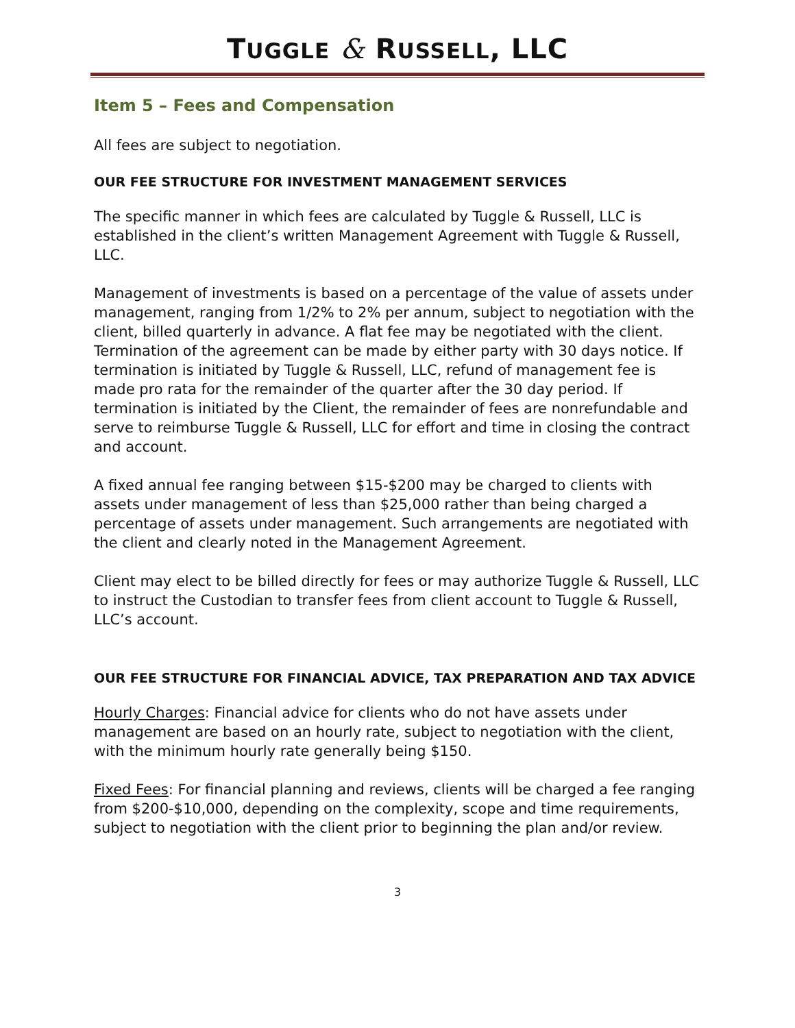TUGGLE & RUSSELL, LLC
Item 5 – Fees and Compensation
All fees are subject to negotiation.
OUR FEE STRUCTURE FOR INVESTMENT MANAGEMENT SERVICES
The specific manner in which fees are calculated by Tuggle & Russell, LLC is established in the client’s written Management Agreement with Tuggle & Russell, LLC.
Management of investments is based on a percentage of the value of assets under management, ranging from 1/2% to 2% per annum, subject to negotiation with the client, billed quarterly in advance. A flat fee may be negotiated with the client. Termination of the agreement can be made by either party with 30 days notice. If termination is initiated by Tuggle & Russell, LLC, refund of management fee is made pro rata for the remainder of the quarter after the 30 day period. If termination is initiated by the Client, the remainder of fees are nonrefundable and serve to reimburse Tuggle & Russell, LLC for effort and time in closing the contract and account.
A fixed annual fee ranging between $15-$200 may be charged to clients with assets under management of less than $25,000 rather than being charged a percentage of assets under management. Such arrangements are negotiated with the client and clearly noted in the Management Agreement.
Client may elect to be billed directly for fees or may authorize Tuggle & Russell, LLC to instruct the Custodian to transfer fees from client account to Tuggle & Russell, LLC’s account.
OUR FEE STRUCTURE FOR FINANCIAL ADVICE, TAX PREPARATION AND TAX ADVICE
Hourly Charges: Financial advice for clients who do not have assets under management are based on an hourly rate, subject to negotiation with the client, with the minimum hourly rate generally being $150.
Fixed Fees: For financial planning and reviews, clients will be charged a fee ranging from $200-$10,000, depending on the complexity, scope and time requirements, subject to negotiation with the client prior to beginning the plan and/or review.
3